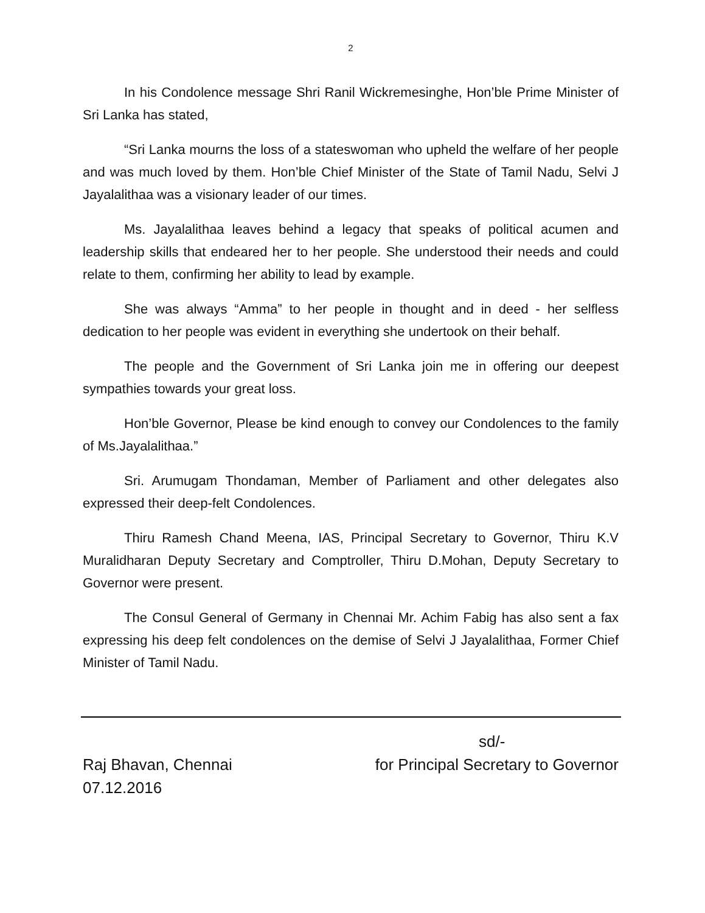2
In his Condolence message Shri Ranil Wickremesinghe, Hon’ble Prime Minister of Sri Lanka has stated,
“Sri Lanka mourns the loss of a stateswoman who upheld the welfare of her people and was much loved by them. Hon’ble Chief Minister of the State of Tamil Nadu, Selvi J Jayalalithaa was a visionary leader of our times.
Ms. Jayalalithaa leaves behind a legacy that speaks of political acumen and leadership skills that endeared her to her people. She understood their needs and could relate to them, confirming her ability to lead by example.
She was always “Amma” to her people in thought and in deed - her selfless dedication to her people was evident in everything she undertook on their behalf.
The people and the Government of Sri Lanka join me in offering our deepest sympathies towards your great loss.
Hon’ble Governor, Please be kind enough to convey our Condolences to the family of Ms.Jayalalithaa.”
Sri. Arumugam Thondaman, Member of Parliament and other delegates also expressed their deep-felt Condolences.
Thiru Ramesh Chand Meena, IAS, Principal Secretary to Governor, Thiru K.V Muralidharan Deputy Secretary and Comptroller, Thiru D.Mohan, Deputy Secretary to Governor were present.
The Consul General of Germany in Chennai Mr. Achim Fabig has also sent a fax expressing his deep felt condolences on the demise of Selvi J Jayalalithaa, Former Chief Minister of Tamil Nadu.
sd/-
Raj Bhavan, Chennai for Principal Secretary to Governor
07.12.2016